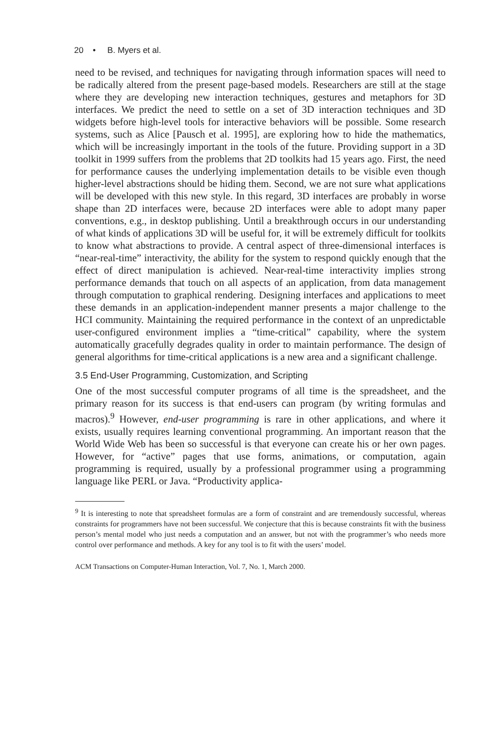20 • B. Myers et al.
need to be revised, and techniques for navigating through information spaces will need to be radically altered from the present page-based models. Researchers are still at the stage where they are developing new interaction techniques, gestures and metaphors for 3D interfaces. We predict the need to settle on a set of 3D interaction techniques and 3D widgets before high-level tools for interactive behaviors will be possible. Some research systems, such as Alice [Pausch et al. 1995], are exploring how to hide the mathematics, which will be increasingly important in the tools of the future. Providing support in a 3D toolkit in 1999 suffers from the problems that 2D toolkits had 15 years ago. First, the need for performance causes the underlying implementation details to be visible even though higher-level abstractions should be hiding them. Second, we are not sure what applications will be developed with this new style. In this regard, 3D interfaces are probably in worse shape than 2D interfaces were, because 2D interfaces were able to adopt many paper conventions, e.g., in desktop publishing. Until a breakthrough occurs in our understanding of what kinds of applications 3D will be useful for, it will be extremely difficult for toolkits to know what abstractions to provide. A central aspect of three-dimensional interfaces is “near-real-time” interactivity, the ability for the system to respond quickly enough that the effect of direct manipulation is achieved. Near-real-time interactivity implies strong performance demands that touch on all aspects of an application, from data management through computation to graphical rendering. Designing interfaces and applications to meet these demands in an application-independent manner presents a major challenge to the HCI community. Maintaining the required performance in the context of an unpredictable user-configured environment implies a “time-critical” capability, where the system automatically gracefully degrades quality in order to maintain performance. The design of general algorithms for time-critical applications is a new area and a significant challenge.
3.5 End-User Programming, Customization, and Scripting
One of the most successful computer programs of all time is the spreadsheet, and the primary reason for its success is that end-users can program (by writing formulas and macros).<sup>9</sup> However, end-user programming is rare in other applications, and where it exists, usually requires learning conventional programming. An important reason that the World Wide Web has been so successful is that everyone can create his or her own pages. However, for “active” pages that use forms, animations, or computation, again programming is required, usually by a professional programmer using a programming language like PERL or Java. “Productivity applica-
<sup>9</sup> It is interesting to note that spreadsheet formulas are a form of constraint and are tremendously successful, whereas constraints for programmers have not been successful. We conjecture that this is because constraints fit with the business person’s mental model who just needs a computation and an answer, but not with the programmer’s who needs more control over performance and methods. A key for any tool is to fit with the users’ model.
ACM Transactions on Computer-Human Interaction, Vol. 7, No. 1, March 2000.